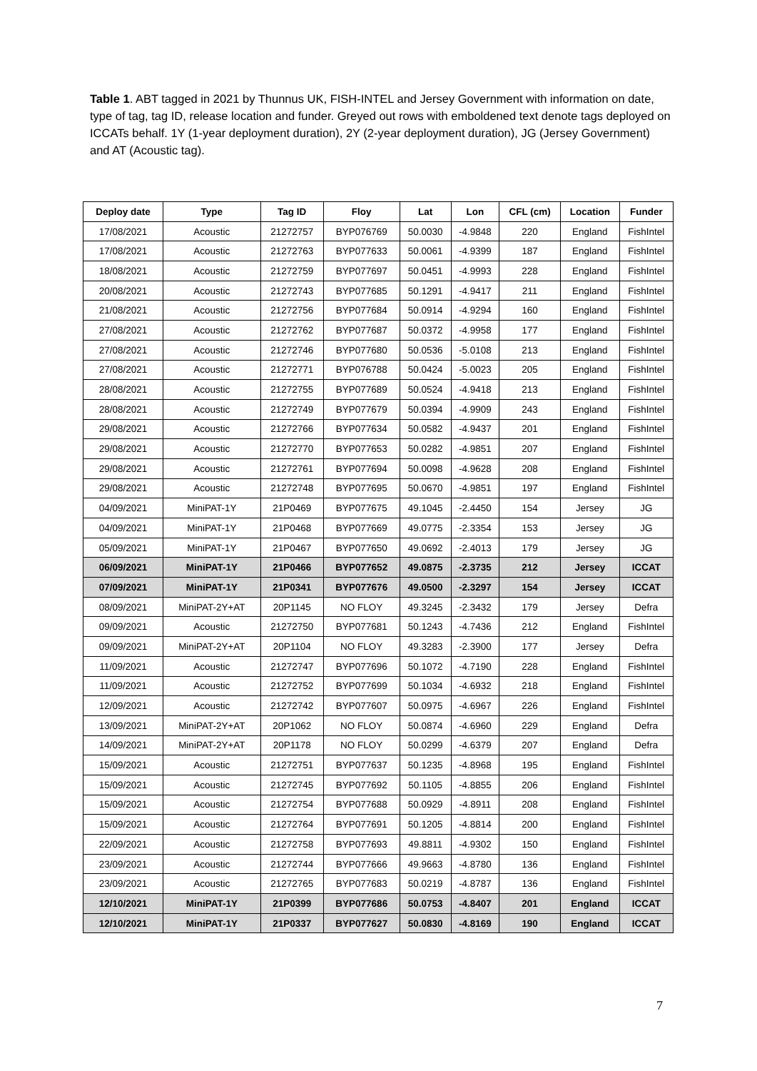Table 1. ABT tagged in 2021 by Thunnus UK, FISH-INTEL and Jersey Government with information on date, type of tag, tag ID, release location and funder. Greyed out rows with emboldened text denote tags deployed on ICCATs behalf. 1Y (1-year deployment duration), 2Y (2-year deployment duration), JG (Jersey Government) and AT (Acoustic tag).
| Deploy date | Type | Tag ID | Floy | Lat | Lon | CFL (cm) | Location | Funder |
| --- | --- | --- | --- | --- | --- | --- | --- | --- |
| 17/08/2021 | Acoustic | 21272757 | BYP076769 | 50.0030 | -4.9848 | 220 | England | FishIntel |
| 17/08/2021 | Acoustic | 21272763 | BYP077633 | 50.0061 | -4.9399 | 187 | England | FishIntel |
| 18/08/2021 | Acoustic | 21272759 | BYP077697 | 50.0451 | -4.9993 | 228 | England | FishIntel |
| 20/08/2021 | Acoustic | 21272743 | BYP077685 | 50.1291 | -4.9417 | 211 | England | FishIntel |
| 21/08/2021 | Acoustic | 21272756 | BYP077684 | 50.0914 | -4.9294 | 160 | England | FishIntel |
| 27/08/2021 | Acoustic | 21272762 | BYP077687 | 50.0372 | -4.9958 | 177 | England | FishIntel |
| 27/08/2021 | Acoustic | 21272746 | BYP077680 | 50.0536 | -5.0108 | 213 | England | FishIntel |
| 27/08/2021 | Acoustic | 21272771 | BYP076788 | 50.0424 | -5.0023 | 205 | England | FishIntel |
| 28/08/2021 | Acoustic | 21272755 | BYP077689 | 50.0524 | -4.9418 | 213 | England | FishIntel |
| 28/08/2021 | Acoustic | 21272749 | BYP077679 | 50.0394 | -4.9909 | 243 | England | FishIntel |
| 29/08/2021 | Acoustic | 21272766 | BYP077634 | 50.0582 | -4.9437 | 201 | England | FishIntel |
| 29/08/2021 | Acoustic | 21272770 | BYP077653 | 50.0282 | -4.9851 | 207 | England | FishIntel |
| 29/08/2021 | Acoustic | 21272761 | BYP077694 | 50.0098 | -4.9628 | 208 | England | FishIntel |
| 29/08/2021 | Acoustic | 21272748 | BYP077695 | 50.0670 | -4.9851 | 197 | England | FishIntel |
| 04/09/2021 | MiniPAT-1Y | 21P0469 | BYP077675 | 49.1045 | -2.4450 | 154 | Jersey | JG |
| 04/09/2021 | MiniPAT-1Y | 21P0468 | BYP077669 | 49.0775 | -2.3354 | 153 | Jersey | JG |
| 05/09/2021 | MiniPAT-1Y | 21P0467 | BYP077650 | 49.0692 | -2.4013 | 179 | Jersey | JG |
| 06/09/2021 | MiniPAT-1Y | 21P0466 | BYP077652 | 49.0875 | -2.3735 | 212 | Jersey | ICCAT |
| 07/09/2021 | MiniPAT-1Y | 21P0341 | BYP077676 | 49.0500 | -2.3297 | 154 | Jersey | ICCAT |
| 08/09/2021 | MiniPAT-2Y+AT | 20P1145 | NO FLOY | 49.3245 | -2.3432 | 179 | Jersey | Defra |
| 09/09/2021 | Acoustic | 21272750 | BYP077681 | 50.1243 | -4.7436 | 212 | England | FishIntel |
| 09/09/2021 | MiniPAT-2Y+AT | 20P1104 | NO FLOY | 49.3283 | -2.3900 | 177 | Jersey | Defra |
| 11/09/2021 | Acoustic | 21272747 | BYP077696 | 50.1072 | -4.7190 | 228 | England | FishIntel |
| 11/09/2021 | Acoustic | 21272752 | BYP077699 | 50.1034 | -4.6932 | 218 | England | FishIntel |
| 12/09/2021 | Acoustic | 21272742 | BYP077607 | 50.0975 | -4.6967 | 226 | England | FishIntel |
| 13/09/2021 | MiniPAT-2Y+AT | 20P1062 | NO FLOY | 50.0874 | -4.6960 | 229 | England | Defra |
| 14/09/2021 | MiniPAT-2Y+AT | 20P1178 | NO FLOY | 50.0299 | -4.6379 | 207 | England | Defra |
| 15/09/2021 | Acoustic | 21272751 | BYP077637 | 50.1235 | -4.8968 | 195 | England | FishIntel |
| 15/09/2021 | Acoustic | 21272745 | BYP077692 | 50.1105 | -4.8855 | 206 | England | FishIntel |
| 15/09/2021 | Acoustic | 21272754 | BYP077688 | 50.0929 | -4.8911 | 208 | England | FishIntel |
| 15/09/2021 | Acoustic | 21272764 | BYP077691 | 50.1205 | -4.8814 | 200 | England | FishIntel |
| 22/09/2021 | Acoustic | 21272758 | BYP077693 | 49.8811 | -4.9302 | 150 | England | FishIntel |
| 23/09/2021 | Acoustic | 21272744 | BYP077666 | 49.9663 | -4.8780 | 136 | England | FishIntel |
| 23/09/2021 | Acoustic | 21272765 | BYP077683 | 50.0219 | -4.8787 | 136 | England | FishIntel |
| 12/10/2021 | MiniPAT-1Y | 21P0399 | BYP077686 | 50.0753 | -4.8407 | 201 | England | ICCAT |
| 12/10/2021 | MiniPAT-1Y | 21P0337 | BYP077627 | 50.0830 | -4.8169 | 190 | England | ICCAT |
7